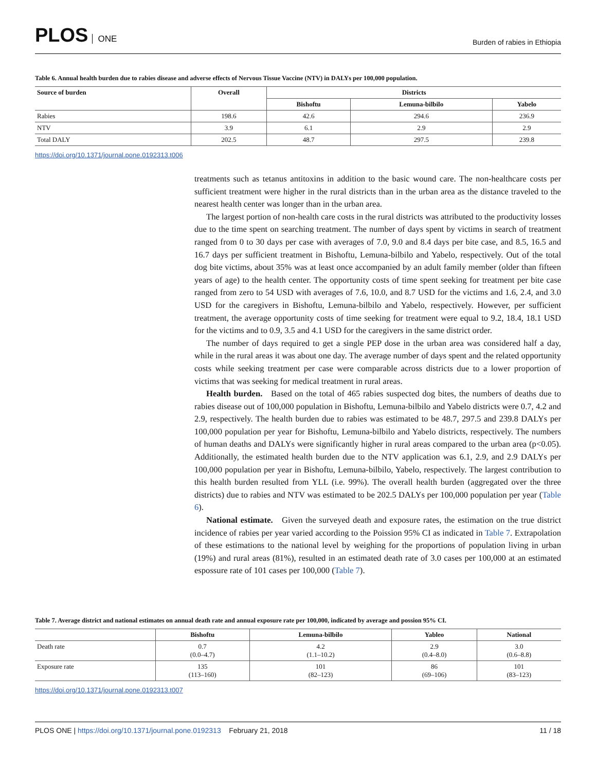PLOS ONE
Burden of rabies in Ethiopia
Table 6. Annual health burden due to rabies disease and adverse effects of Nervous Tissue Vaccine (NTV) in DALYs per 100,000 population.
| Source of burden | Overall | Districts | | |
| --- | --- | --- | --- | --- |
| | | Bishoftu | Lemuna-bilbilo | Yabelo |
| Rabies | 198.6 | 42.6 | 294.6 | 236.9 |
| NTV | 3.9 | 6.1 | 2.9 | 2.9 |
| Total DALY | 202.5 | 48.7 | 297.5 | 239.8 |
https://doi.org/10.1371/journal.pone.0192313.t006
treatments such as tetanus antitoxins in addition to the basic wound care. The non-healthcare costs per sufficient treatment were higher in the rural districts than in the urban area as the distance traveled to the nearest health center was longer than in the urban area.
The largest portion of non-health care costs in the rural districts was attributed to the productivity losses due to the time spent on searching treatment. The number of days spent by victims in search of treatment ranged from 0 to 30 days per case with averages of 7.0, 9.0 and 8.4 days per bite case, and 8.5, 16.5 and 16.7 days per sufficient treatment in Bishoftu, Lemuna-bilbilo and Yabelo, respectively. Out of the total dog bite victims, about 35% was at least once accompanied by an adult family member (older than fifteen years of age) to the health center. The opportunity costs of time spent seeking for treatment per bite case ranged from zero to 54 USD with averages of 7.6, 10.0, and 8.7 USD for the victims and 1.6, 2.4, and 3.0 USD for the caregivers in Bishoftu, Lemuna-bilbilo and Yabelo, respectively. However, per sufficient treatment, the average opportunity costs of time seeking for treatment were equal to 9.2, 18.4, 18.1 USD for the victims and to 0.9, 3.5 and 4.1 USD for the caregivers in the same district order.
The number of days required to get a single PEP dose in the urban area was considered half a day, while in the rural areas it was about one day. The average number of days spent and the related opportunity costs while seeking treatment per case were comparable across districts due to a lower proportion of victims that was seeking for medical treatment in rural areas.
Health burden. Based on the total of 465 rabies suspected dog bites, the numbers of deaths due to rabies disease out of 100,000 population in Bishoftu, Lemuna-bilbilo and Yabelo districts were 0.7, 4.2 and 2.9, respectively. The health burden due to rabies was estimated to be 48.7, 297.5 and 239.8 DALYs per 100,000 population per year for Bishoftu, Lemuna-bilbilo and Yabelo districts, respectively. The numbers of human deaths and DALYs were significantly higher in rural areas compared to the urban area (p<0.05). Additionally, the estimated health burden due to the NTV application was 6.1, 2.9, and 2.9 DALYs per 100,000 population per year in Bishoftu, Lemuna-bilbilo, Yabelo, respectively. The largest contribution to this health burden resulted from YLL (i.e. 99%). The overall health burden (aggregated over the three districts) due to rabies and NTV was estimated to be 202.5 DALYs per 100,000 population per year (Table 6).
National estimate. Given the surveyed death and exposure rates, the estimation on the true district incidence of rabies per year varied according to the Poission 95% CI as indicated in Table 7. Extrapolation of these estimations to the national level by weighing for the proportions of population living in urban (19%) and rural areas (81%), resulted in an estimated death rate of 3.0 cases per 100,000 at an estimated espossure rate of 101 cases per 100,000 (Table 7).
Table 7. Average district and national estimates on annual death rate and annual exposure rate per 100,000, indicated by average and possion 95% CI.
| | Bishoftu | Lemuna-bilbilo | Yableo | National |
| --- | --- | --- | --- | --- |
| Death rate | 0.7 (0.0–4.7) | 4.2 (1.1–10.2) | 2.9 (0.4–8.0) | 3.0 (0.6–8.8) |
| Exposure rate | 135 (113–160) | 101 (82–123) | 86 (69–106) | 101 (83–123) |
https://doi.org/10.1371/journal.pone.0192313.t007
PLOS ONE | https://doi.org/10.1371/journal.pone.0192313 February 21, 2018
11 / 18